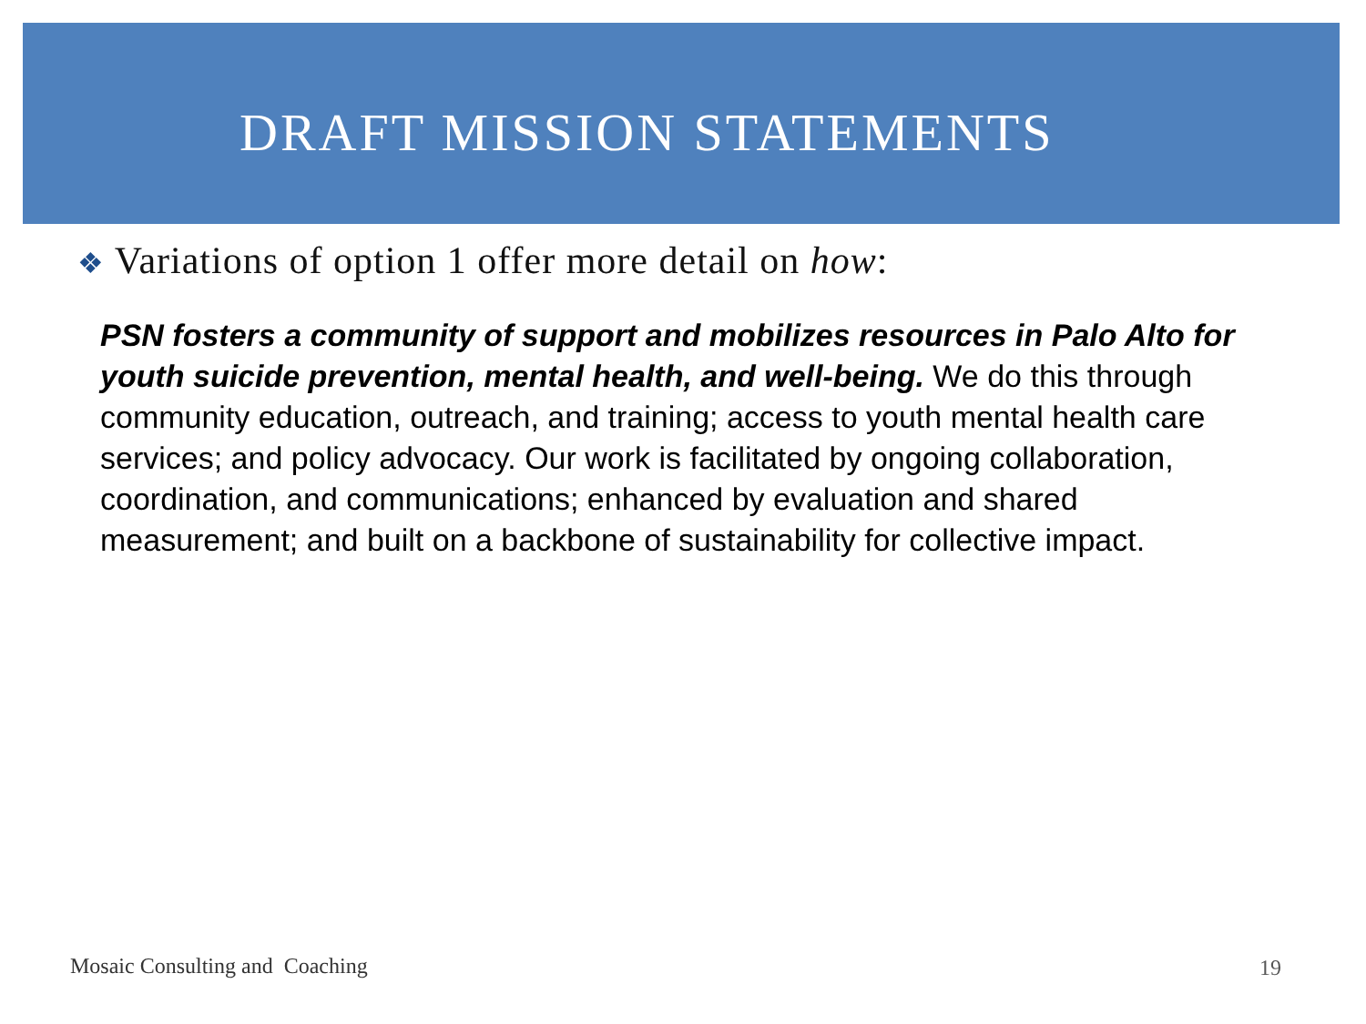DRAFT MISSION STATEMENTS
❖ Variations of option 1 offer more detail on how:
PSN fosters a community of support and mobilizes resources in Palo Alto for youth suicide prevention, mental health, and well-being. We do this through community education, outreach, and training; access to youth mental health care services; and policy advocacy. Our work is facilitated by ongoing collaboration, coordination, and communications; enhanced by evaluation and shared measurement; and built on a backbone of sustainability for collective impact.
Mosaic Consulting and Coaching
19